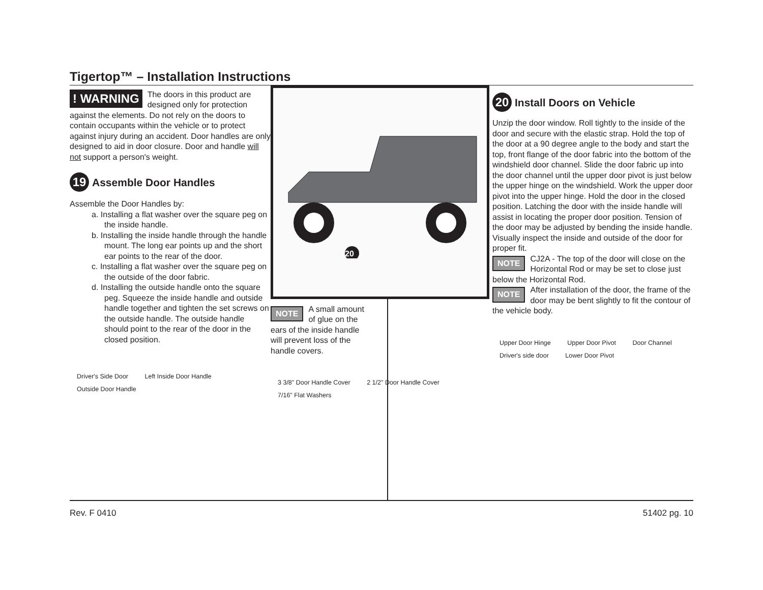Tigertop™ – Installation Instructions
! WARNING
The doors in this product are designed only for protection against the elements. Do not rely on the doors to contain occupants within the vehicle or to protect against injury during an accident. Door handles are only designed to aid in door closure. Door and handle will not support a person's weight.
19 Assemble Door Handles
Assemble the Door Handles by:
a. Installing a flat washer over the square peg on the inside handle.
b. Installing the inside handle through the handle mount. The long ear points up and the short ear points to the rear of the door.
c. Installing a flat washer over the square peg on the outside of the door fabric.
d. Installing the outside handle onto the square peg. Squeeze the inside handle and outside handle together and tighten the set screws on the outside handle. The outside handle should point to the rear of the door in the closed position.
Driver's Side Door Left Inside Door Handle Outside Door Handle
20
NOTE A small amount of glue on the ears of the inside handle will prevent loss of the handle covers.
3 3/8" Door Handle Cover 2 1/2" Door Handle Cover 7/16" Flat Washers
Rev. F 0410 51402 pg. 10
20 Install Doors on Vehicle
Unzip the door window. Roll tightly to the inside of the door and secure with the elastic strap. Hold the top of the door at a 90 degree angle to the body and start the top, front flange of the door fabric into the bottom of the windshield door channel. Slide the door fabric up into the door channel until the upper door pivot is just below the upper hinge on the windshield. Work the upper door pivot into the upper hinge. Hold the door in the closed position. Latching the door with the inside handle will assist in locating the proper door position. Tension of the door may be adjusted by bending the inside handle. Visually inspect the inside and outside of the door for proper fit.
NOTE CJ2A - The top of the door will close on the Horizontal Rod or may be set to close just below the Horizontal Rod.
NOTE After installation of the door, the frame of the door may be bent slightly to fit the contour of the vehicle body.
Upper Door Hinge Upper Door Pivot Door Channel Driver's side door Lower Door Pivot